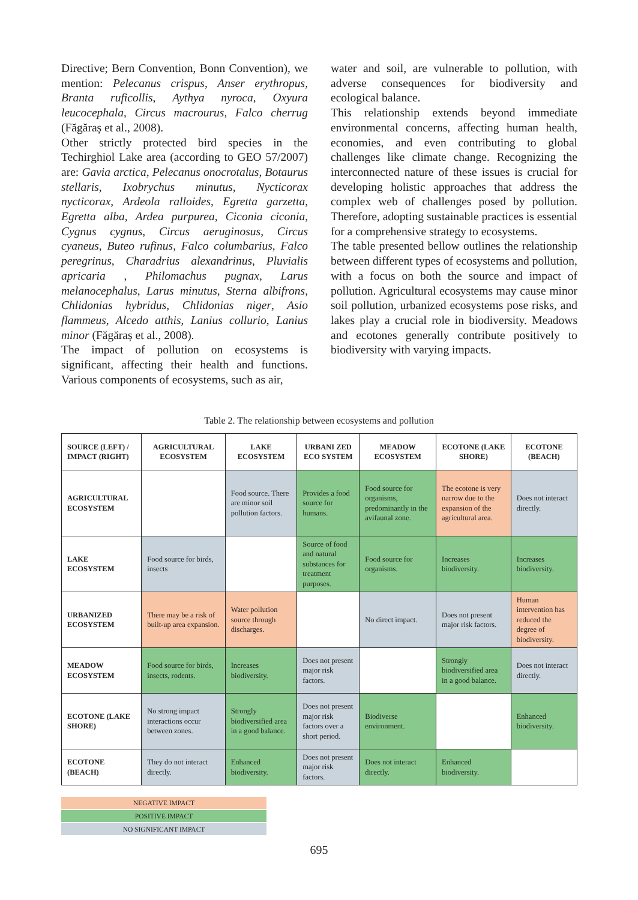Directive; Bern Convention, Bonn Convention), we mention: Pelecanus crispus, Anser erythropus, Branta ruficollis, Aythya nyroca, Oxyura leucocephala, Circus macrourus, Falco cherrug (Făgăraș et al., 2008).
Other strictly protected bird species in the Techirghiol Lake area (according to GEO 57/2007) are: Gavia arctica, Pelecanus onocrotalus, Botaurus stellaris, Ixobrychus minutus, Nycticorax nycticorax, Ardeola ralloides, Egretta garzetta, Egretta alba, Ardea purpurea, Ciconia ciconia, Cygnus cygnus, Circus aeruginosus, Circus cyaneus, Buteo rufinus, Falco columbarius, Falco peregrinus, Charadrius alexandrinus, Pluvialis apricaria , Philomachus pugnax, Larus melanocephalus, Larus minutus, Sterna albifrons, Chlidonias hybridus, Chlidonias niger, Asio flammeus, Alcedo atthis, Lanius collurio, Lanius minor (Făgăraș et al., 2008).
The impact of pollution on ecosystems is significant, affecting their health and functions. Various components of ecosystems, such as air,
water and soil, are vulnerable to pollution, with adverse consequences for biodiversity and ecological balance.
This relationship extends beyond immediate environmental concerns, affecting human health, economies, and even contributing to global challenges like climate change. Recognizing the interconnected nature of these issues is crucial for developing holistic approaches that address the complex web of challenges posed by pollution. Therefore, adopting sustainable practices is essential for a comprehensive strategy to ecosystems.
The table presented bellow outlines the relationship between different types of ecosystems and pollution, with a focus on both the source and impact of pollution. Agricultural ecosystems may cause minor soil pollution, urbanized ecosystems pose risks, and lakes play a crucial role in biodiversity. Meadows and ecotones generally contribute positively to biodiversity with varying impacts.
Table 2. The relationship between ecosystems and pollution
| SOURCE (LEFT) / IMPACT (RIGHT) | AGRICULTURAL ECOSYSTEM | LAKE ECOSYSTEM | URBANI ZED ECO SYSTEM | MEADOW ECOSYSTEM | ECOTONE (LAKE SHORE) | ECOTONE (BEACH) |
| --- | --- | --- | --- | --- | --- | --- |
| AGRICULTURAL ECOSYSTEM | | Food source. There are minor soil pollution factors. | Provides a food source for humans. | Food source for organisms, predominantly in the avifaunal zone. | The ecotone is very narrow due to the expansion of the agricultural area. | Does not interact directly. |
| LAKE ECOSYSTEM | Food source for birds, insects | | Source of food and natural substances for treatment purposes. | Food source for organisms. | Increases biodiversity. | Increases biodiversity. |
| URBANIZED ECOSYSTEM | There may be a risk of built-up area expansion. | Water pollution source through discharges. | | No direct impact. | Does not present major risk factors. | Human intervention has reduced the degree of biodiversity. |
| MEADOW ECOSYSTEM | Food source for birds, insects, rodents. | Increases biodiversity. | Does not present major risk factors. | | Strongly biodiversified area in a good balance. | Does not interact directly. |
| ECOTONE (LAKE SHORE) | No strong impact interactions occur between zones. | Strongly biodiversified area in a good balance. | Does not present major risk factors over a short period. | Biodiverse environment. | | Enhanced biodiversity. |
| ECOTONE (BEACH) | They do not interact directly. | Enhanced biodiversity. | Does not present major risk factors. | Does not interact directly. | Enhanced biodiversity. | |
NEGATIVE IMPACT
POSITIVE IMPACT
NO SIGNIFICANT IMPACT
695